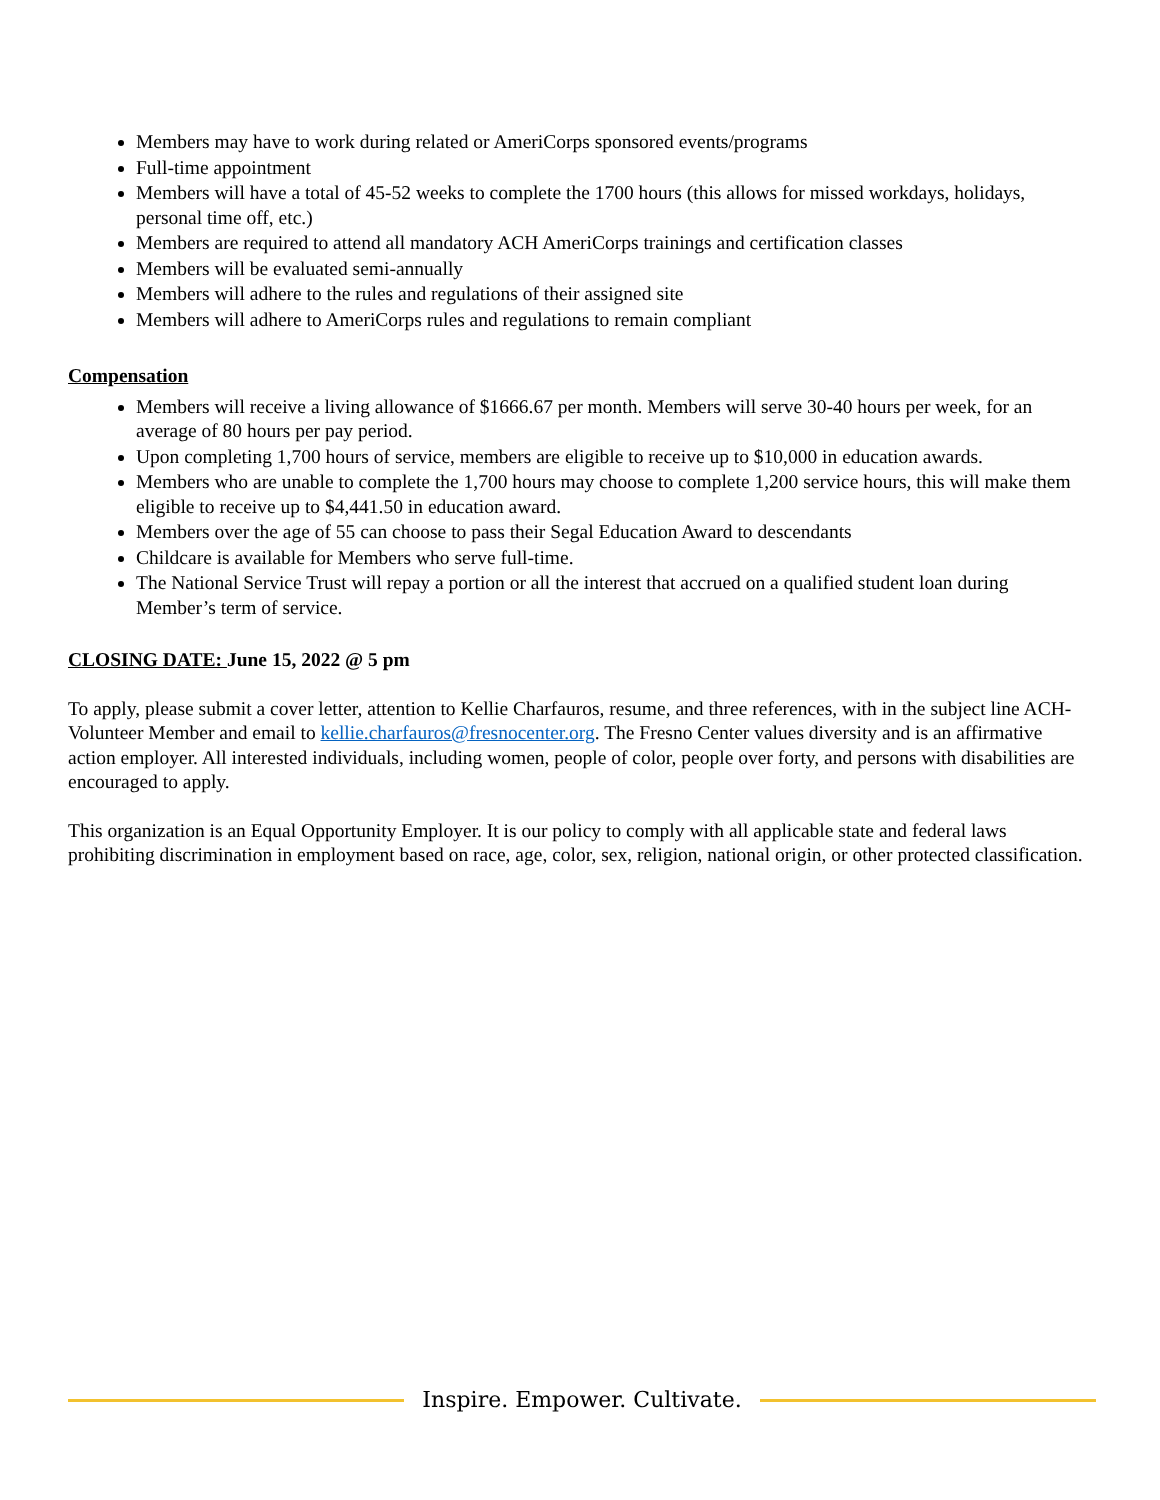Members may have to work during related or AmeriCorps sponsored events/programs
Full-time appointment
Members will have a total of 45-52 weeks to complete the 1700 hours (this allows for missed workdays, holidays, personal time off, etc.)
Members are required to attend all mandatory ACH AmeriCorps trainings and certification classes
Members will be evaluated semi-annually
Members will adhere to the rules and regulations of their assigned site
Members will adhere to AmeriCorps rules and regulations to remain compliant
Compensation
Members will receive a living allowance of $1666.67 per month. Members will serve 30-40 hours per week, for an average of 80 hours per pay period.
Upon completing 1,700 hours of service, members are eligible to receive up to $10,000 in education awards.
Members who are unable to complete the 1,700 hours may choose to complete 1,200 service hours, this will make them eligible to receive up to $4,441.50 in education award.
Members over the age of 55 can choose to pass their Segal Education Award to descendants
Childcare is available for Members who serve full-time.
The National Service Trust will repay a portion or all the interest that accrued on a qualified student loan during Member’s term of service.
CLOSING DATE: June 15, 2022 @ 5 pm
To apply, please submit a cover letter, attention to Kellie Charfauros, resume, and three references, with in the subject line ACH-Volunteer Member and email to kellie.charfauros@fresnocenter.org. The Fresno Center values diversity and is an affirmative action employer. All interested individuals, including women, people of color, people over forty, and persons with disabilities are encouraged to apply.
This organization is an Equal Opportunity Employer. It is our policy to comply with all applicable state and federal laws prohibiting discrimination in employment based on race, age, color, sex, religion, national origin, or other protected classification.
Inspire. Empower. Cultivate.